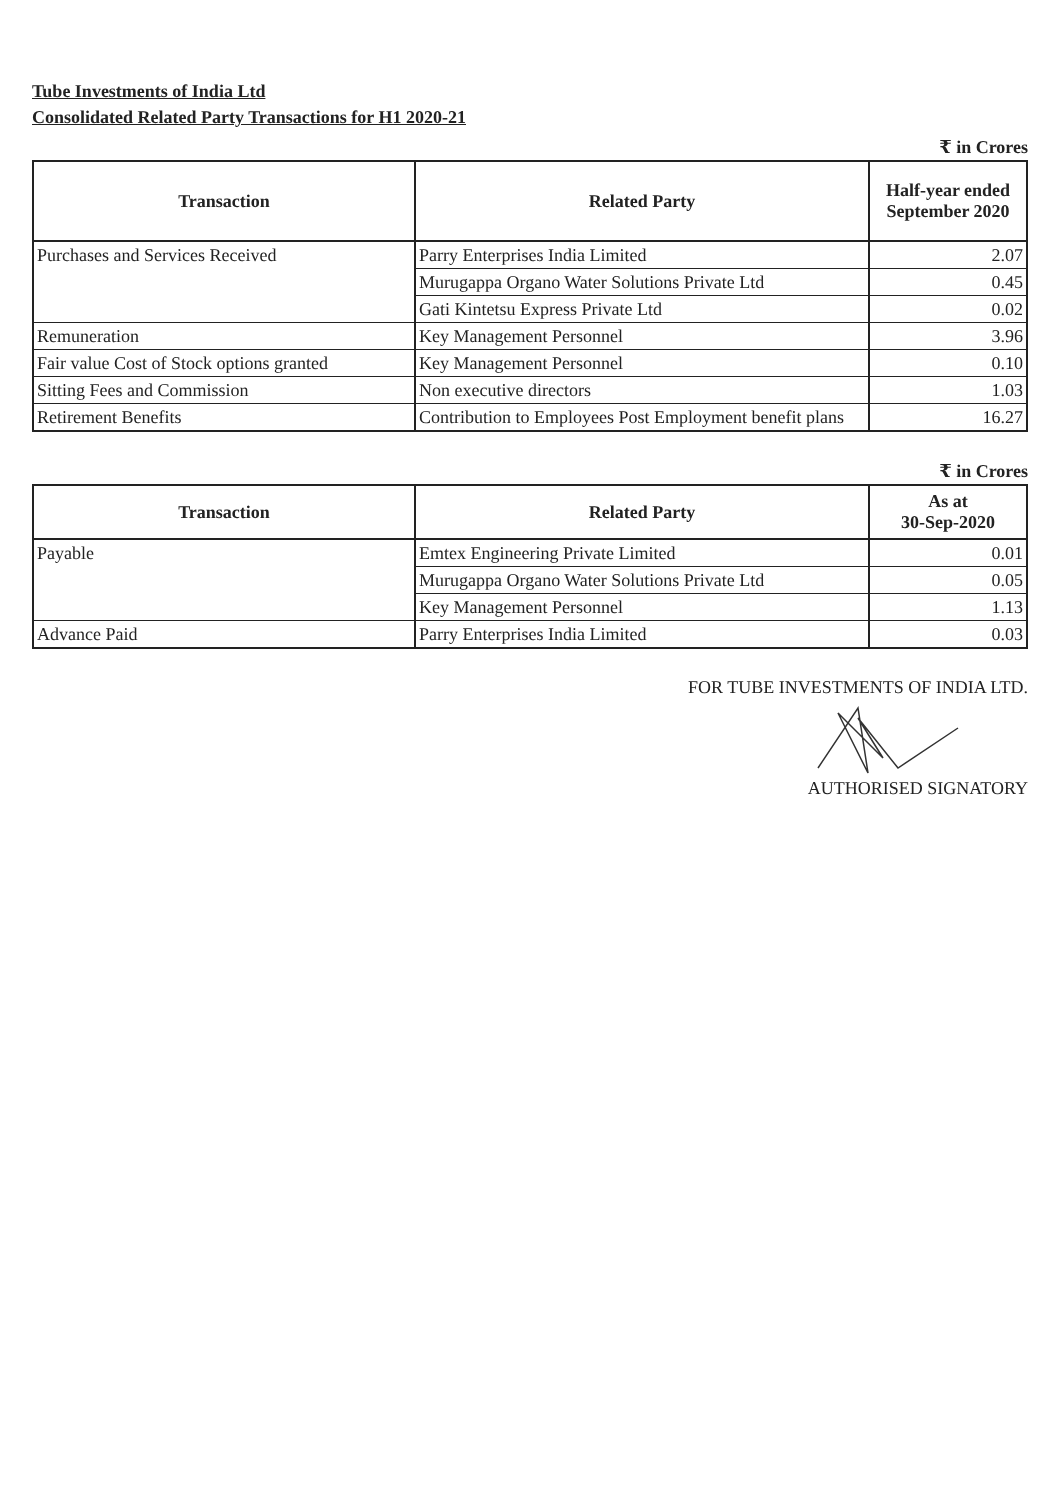Tube Investments of India Ltd
Consolidated Related Party Transactions for H1 2020-21
₹ in Crores
| Transaction | Related Party | Half-year ended September 2020 |
| --- | --- | --- |
| Purchases and Services Received | Parry Enterprises India Limited | 2.07 |
| | Murugappa Organo Water Solutions Private Ltd | 0.45 |
| | Gati Kintetsu Express Private Ltd | 0.02 |
| Remuneration | Key Management Personnel | 3.96 |
| Fair value Cost of Stock options granted | Key Management Personnel | 0.10 |
| Sitting Fees and Commission | Non executive directors | 1.03 |
| Retirement Benefits | Contribution to Employees Post Employment benefit plans | 16.27 |
₹ in Crores
| Transaction | Related Party | As at 30-Sep-2020 |
| --- | --- | --- |
| Payable | Emtex Engineering Private Limited | 0.01 |
| | Murugappa Organo Water Solutions Private Ltd | 0.05 |
| | Key Management Personnel | 1.13 |
| Advance Paid | Parry Enterprises India Limited | 0.03 |
FOR TUBE INVESTMENTS OF INDIA LTD.
AUTHORISED SIGNATORY